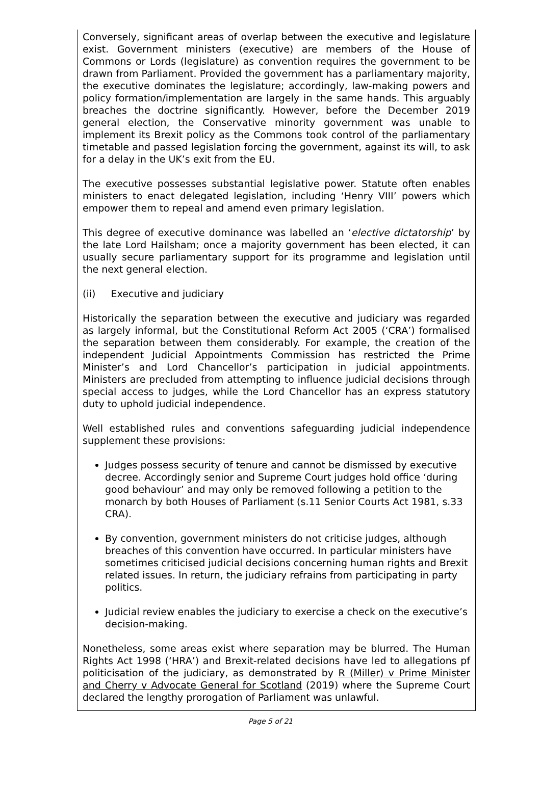Conversely, significant areas of overlap between the executive and legislature exist. Government ministers (executive) are members of the House of Commons or Lords (legislature) as convention requires the government to be drawn from Parliament. Provided the government has a parliamentary majority, the executive dominates the legislature; accordingly, law-making powers and policy formation/implementation are largely in the same hands. This arguably breaches the doctrine significantly. However, before the December 2019 general election, the Conservative minority government was unable to implement its Brexit policy as the Commons took control of the parliamentary timetable and passed legislation forcing the government, against its will, to ask for a delay in the UK’s exit from the EU.
The executive possesses substantial legislative power. Statute often enables ministers to enact delegated legislation, including ‘Henry VIII’ powers which empower them to repeal and amend even primary legislation.
This degree of executive dominance was labelled an ‘elective dictatorship’ by the late Lord Hailsham; once a majority government has been elected, it can usually secure parliamentary support for its programme and legislation until the next general election.
(ii) Executive and judiciary
Historically the separation between the executive and judiciary was regarded as largely informal, but the Constitutional Reform Act 2005 (‘CRA’) formalised the separation between them considerably. For example, the creation of the independent Judicial Appointments Commission has restricted the Prime Minister’s and Lord Chancellor’s participation in judicial appointments. Ministers are precluded from attempting to influence judicial decisions through special access to judges, while the Lord Chancellor has an express statutory duty to uphold judicial independence.
Well established rules and conventions safeguarding judicial independence supplement these provisions:
Judges possess security of tenure and cannot be dismissed by executive decree. Accordingly senior and Supreme Court judges hold office ‘during good behaviour’ and may only be removed following a petition to the monarch by both Houses of Parliament (s.11 Senior Courts Act 1981, s.33 CRA).
By convention, government ministers do not criticise judges, although breaches of this convention have occurred. In particular ministers have sometimes criticised judicial decisions concerning human rights and Brexit related issues. In return, the judiciary refrains from participating in party politics.
Judicial review enables the judiciary to exercise a check on the executive’s decision-making.
Nonetheless, some areas exist where separation may be blurred. The Human Rights Act 1998 (‘HRA’) and Brexit-related decisions have led to allegations pf politicisation of the judiciary, as demonstrated by R (Miller) v Prime Minister and Cherry v Advocate General for Scotland (2019) where the Supreme Court declared the lengthy prorogation of Parliament was unlawful.
Page 5 of 21